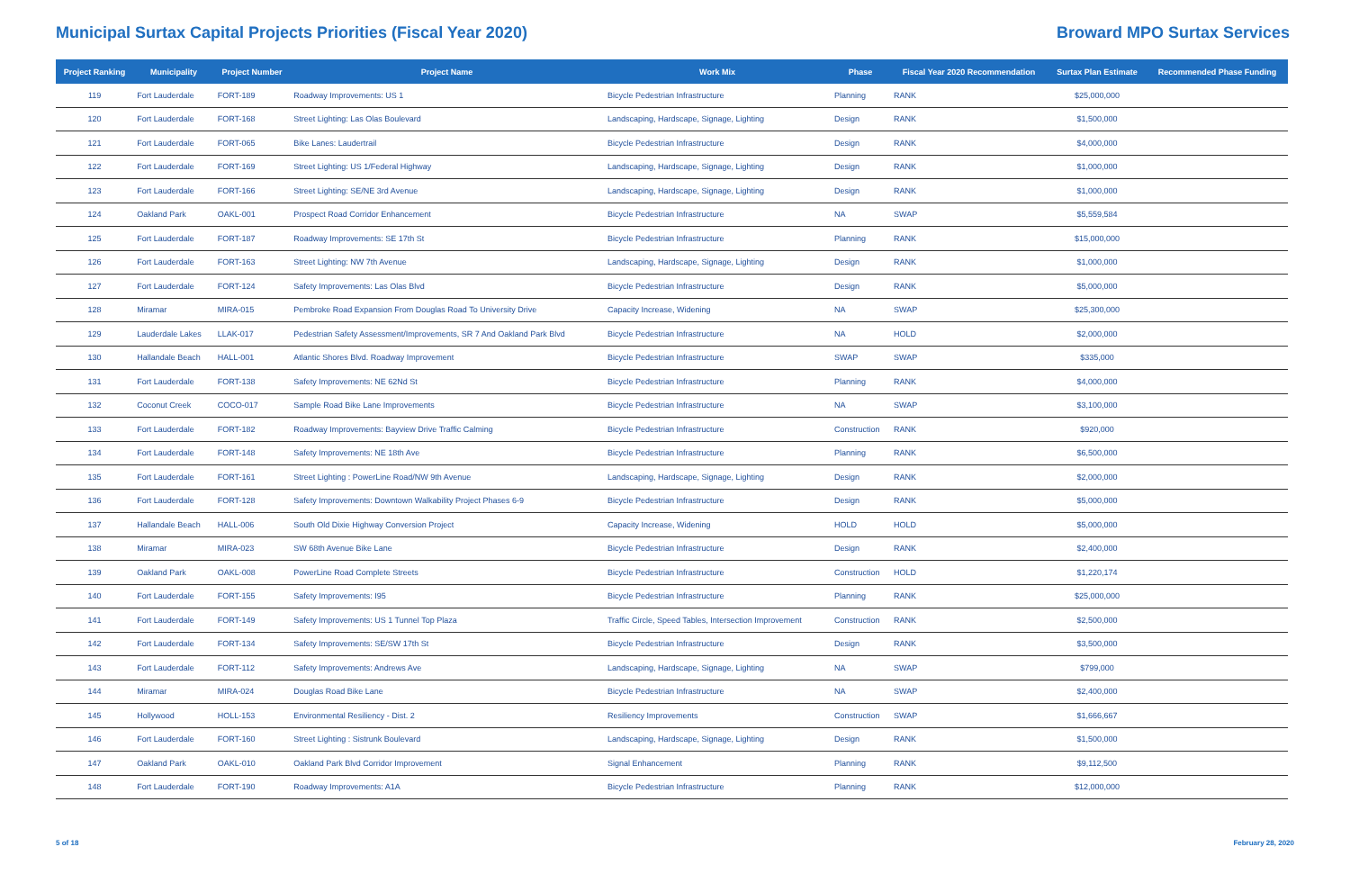Municipal Surtax Capital Projects Priorities (Fiscal Year 2020)
Broward MPO Surtax Services
| Project Ranking | Municipality | Project Number | Project Name | Work Mix | Phase | Fiscal Year 2020 Recommendation | Surtax Plan Estimate | Recommended Phase Funding |
| --- | --- | --- | --- | --- | --- | --- | --- | --- |
| 119 | Fort Lauderdale | FORT-189 | Roadway Improvements: US 1 | Bicycle Pedestrian Infrastructure | Planning | RANK | $25,000,000 | |
| 120 | Fort Lauderdale | FORT-168 | Street Lighting: Las Olas Boulevard | Landscaping, Hardscape, Signage, Lighting | Design | RANK | $1,500,000 | |
| 121 | Fort Lauderdale | FORT-065 | Bike Lanes: Laudertrail | Bicycle Pedestrian Infrastructure | Design | RANK | $4,000,000 | |
| 122 | Fort Lauderdale | FORT-169 | Street Lighting: US 1/Federal Highway | Landscaping, Hardscape, Signage, Lighting | Design | RANK | $1,000,000 | |
| 123 | Fort Lauderdale | FORT-166 | Street Lighting: SE/NE 3rd Avenue | Landscaping, Hardscape, Signage, Lighting | Design | RANK | $1,000,000 | |
| 124 | Oakland Park | OAKL-001 | Prospect Road Corridor Enhancement | Bicycle Pedestrian Infrastructure | NA | SWAP | $5,559,584 | |
| 125 | Fort Lauderdale | FORT-187 | Roadway Improvements: SE 17th St | Bicycle Pedestrian Infrastructure | Planning | RANK | $15,000,000 | |
| 126 | Fort Lauderdale | FORT-163 | Street Lighting: NW 7th Avenue | Landscaping, Hardscape, Signage, Lighting | Design | RANK | $1,000,000 | |
| 127 | Fort Lauderdale | FORT-124 | Safety Improvements: Las Olas Blvd | Bicycle Pedestrian Infrastructure | Design | RANK | $5,000,000 | |
| 128 | Miramar | MIRA-015 | Pembroke Road Expansion From Douglas Road To University Drive | Capacity Increase, Widening | NA | SWAP | $25,300,000 | |
| 129 | Lauderdale Lakes | LLAK-017 | Pedestrian Safety Assessment/Improvements, SR 7 And Oakland Park Blvd | Bicycle Pedestrian Infrastructure | NA | HOLD | $2,000,000 | |
| 130 | Hallandale Beach | HALL-001 | Atlantic Shores Blvd. Roadway Improvement | Bicycle Pedestrian Infrastructure | SWAP | SWAP | $335,000 | |
| 131 | Fort Lauderdale | FORT-138 | Safety Improvements: NE 62Nd St | Bicycle Pedestrian Infrastructure | Planning | RANK | $4,000,000 | |
| 132 | Coconut Creek | COCO-017 | Sample Road Bike Lane Improvements | Bicycle Pedestrian Infrastructure | NA | SWAP | $3,100,000 | |
| 133 | Fort Lauderdale | FORT-182 | Roadway Improvements: Bayview Drive Traffic Calming | Bicycle Pedestrian Infrastructure | Construction | RANK | $920,000 | |
| 134 | Fort Lauderdale | FORT-148 | Safety Improvements: NE 18th Ave | Bicycle Pedestrian Infrastructure | Planning | RANK | $6,500,000 | |
| 135 | Fort Lauderdale | FORT-161 | Street Lighting : PowerLine Road/NW 9th Avenue | Landscaping, Hardscape, Signage, Lighting | Design | RANK | $2,000,000 | |
| 136 | Fort Lauderdale | FORT-128 | Safety Improvements: Downtown Walkability Project Phases 6-9 | Bicycle Pedestrian Infrastructure | Design | RANK | $5,000,000 | |
| 137 | Hallandale Beach | HALL-006 | South Old Dixie Highway Conversion Project | Capacity Increase, Widening | HOLD | HOLD | $5,000,000 | |
| 138 | Miramar | MIRA-023 | SW 68th Avenue Bike Lane | Bicycle Pedestrian Infrastructure | Design | RANK | $2,400,000 | |
| 139 | Oakland Park | OAKL-008 | PowerLine Road Complete Streets | Bicycle Pedestrian Infrastructure | Construction | HOLD | $1,220,174 | |
| 140 | Fort Lauderdale | FORT-155 | Safety Improvements: I95 | Bicycle Pedestrian Infrastructure | Planning | RANK | $25,000,000 | |
| 141 | Fort Lauderdale | FORT-149 | Safety Improvements: US 1 Tunnel Top Plaza | Traffic Circle, Speed Tables, Intersection Improvement | Construction | RANK | $2,500,000 | |
| 142 | Fort Lauderdale | FORT-134 | Safety Improvements: SE/SW 17th St | Bicycle Pedestrian Infrastructure | Design | RANK | $3,500,000 | |
| 143 | Fort Lauderdale | FORT-112 | Safety Improvements: Andrews Ave | Landscaping, Hardscape, Signage, Lighting | NA | SWAP | $799,000 | |
| 144 | Miramar | MIRA-024 | Douglas Road Bike Lane | Bicycle Pedestrian Infrastructure | NA | SWAP | $2,400,000 | |
| 145 | Hollywood | HOLL-153 | Environmental Resiliency - Dist. 2 | Resiliency Improvements | Construction | SWAP | $1,666,667 | |
| 146 | Fort Lauderdale | FORT-160 | Street Lighting : Sistrunk Boulevard | Landscaping, Hardscape, Signage, Lighting | Design | RANK | $1,500,000 | |
| 147 | Oakland Park | OAKL-010 | Oakland Park Blvd Corridor Improvement | Signal Enhancement | Planning | RANK | $9,112,500 | |
| 148 | Fort Lauderdale | FORT-190 | Roadway Improvements: A1A | Bicycle Pedestrian Infrastructure | Planning | RANK | $12,000,000 | |
5 of 18 February 28, 2020